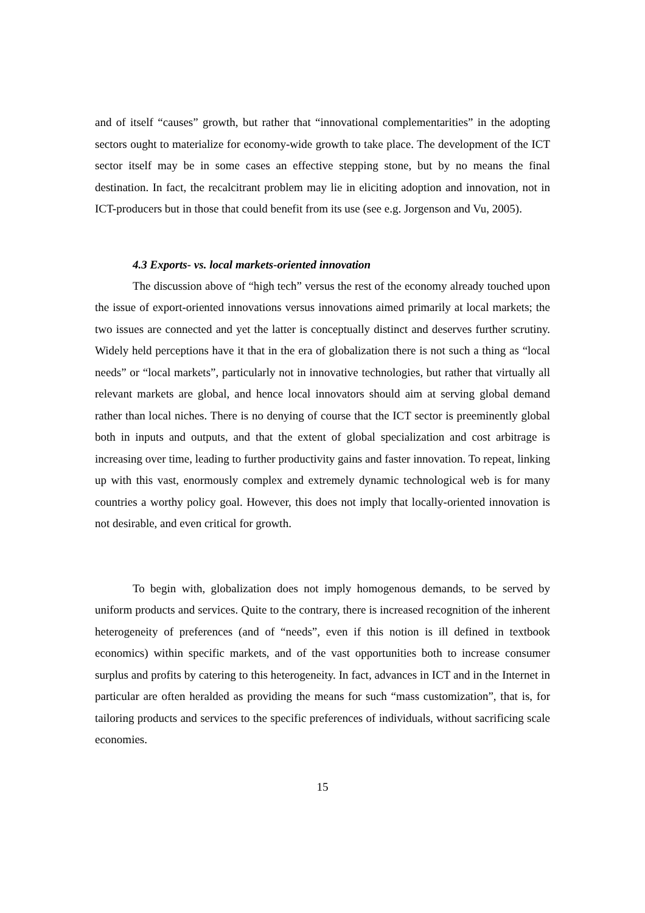and of itself “causes” growth, but rather that “innovational complementarities” in the adopting sectors ought to materialize for economy-wide growth to take place. The development of the ICT sector itself may be in some cases an effective stepping stone, but by no means the final destination. In fact, the recalcitrant problem may lie in eliciting adoption and innovation, not in ICT-producers but in those that could benefit from its use (see e.g. Jorgenson and Vu, 2005).
4.3 Exports- vs. local markets-oriented innovation
The discussion above of “high tech” versus the rest of the economy already touched upon the issue of export-oriented innovations versus innovations aimed primarily at local markets; the two issues are connected and yet the latter is conceptually distinct and deserves further scrutiny. Widely held perceptions have it that in the era of globalization there is not such a thing as “local needs” or “local markets”, particularly not in innovative technologies, but rather that virtually all relevant markets are global, and hence local innovators should aim at serving global demand rather than local niches. There is no denying of course that the ICT sector is preeminently global both in inputs and outputs, and that the extent of global specialization and cost arbitrage is increasing over time, leading to further productivity gains and faster innovation. To repeat, linking up with this vast, enormously complex and extremely dynamic technological web is for many countries a worthy policy goal. However, this does not imply that locally-oriented innovation is not desirable, and even critical for growth.
To begin with, globalization does not imply homogenous demands, to be served by uniform products and services. Quite to the contrary, there is increased recognition of the inherent heterogeneity of preferences (and of “needs”, even if this notion is ill defined in textbook economics) within specific markets, and of the vast opportunities both to increase consumer surplus and profits by catering to this heterogeneity. In fact, advances in ICT and in the Internet in particular are often heralded as providing the means for such “mass customization”, that is, for tailoring products and services to the specific preferences of individuals, without sacrificing scale economies.
15